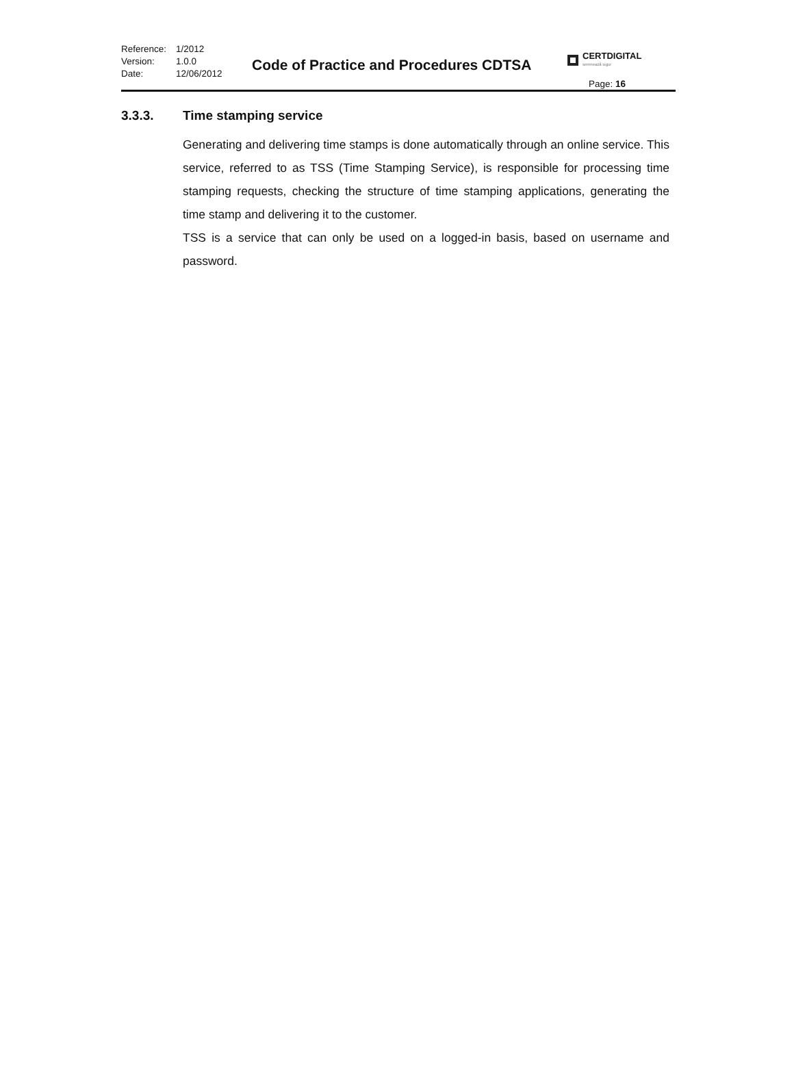| Reference: | 1/2012 |
| Version: | 1.0.0 |
| Date: | 12/06/2012 |
Code of Practice and Procedures CDTSA
CERTDIGITAL
semnează sigur
Page: 16
3.3.3. Time stamping service
Generating and delivering time stamps is done automatically through an online service. This service, referred to as TSS (Time Stamping Service), is responsible for processing time stamping requests, checking the structure of time stamping applications, generating the time stamp and delivering it to the customer.
TSS is a service that can only be used on a logged-in basis, based on username and password.